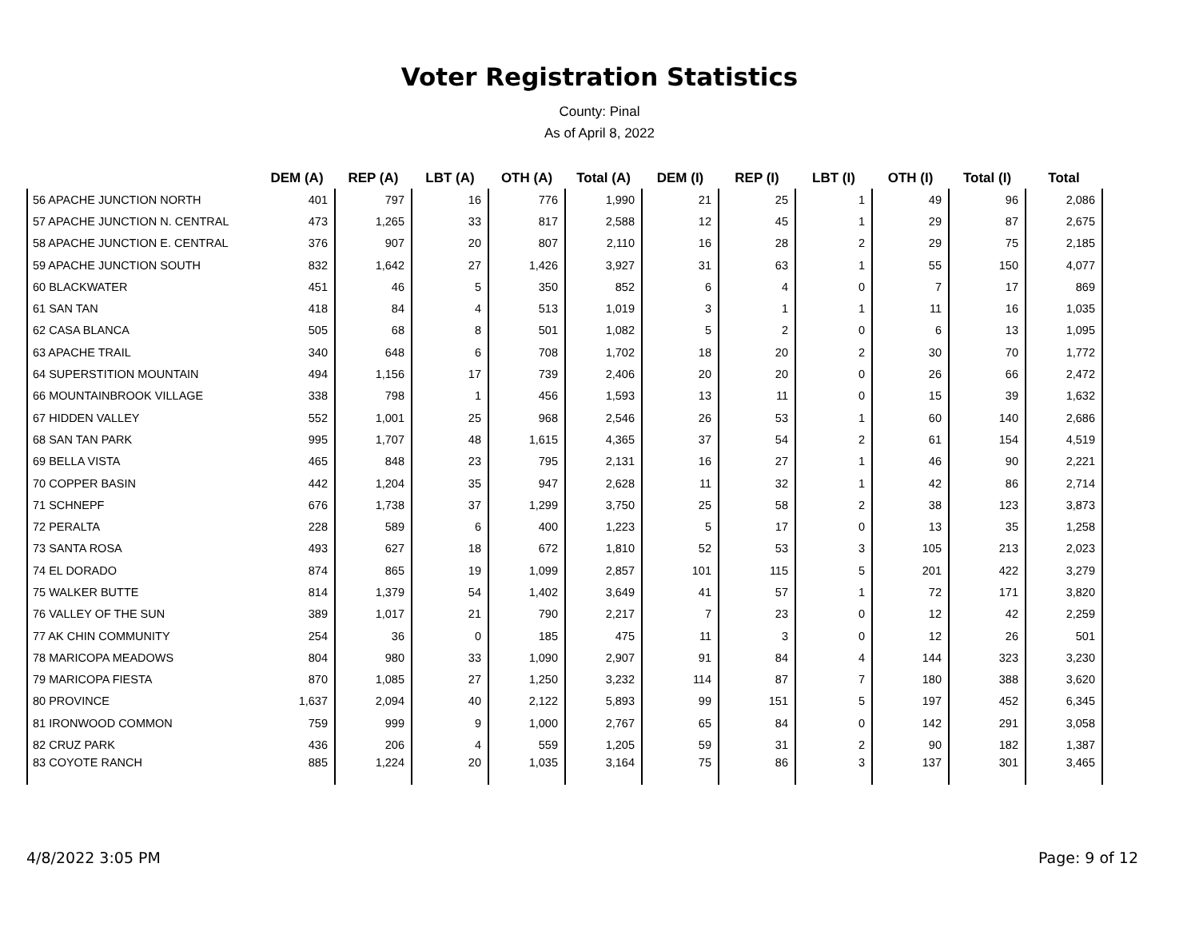Voter Registration Statistics
County: Pinal
As of April 8, 2022
| | DEM (A) | REP (A) | LBT (A) | OTH (A) | Total (A) | DEM (I) | REP (I) | LBT (I) | OTH (I) | Total (I) | Total |
| --- | --- | --- | --- | --- | --- | --- | --- | --- | --- | --- | --- |
| 56 APACHE JUNCTION NORTH | 401 | 797 | 16 | 776 | 1,990 | 21 | 25 | 1 | 49 | 96 | 2,086 |
| 57 APACHE JUNCTION N. CENTRAL | 473 | 1,265 | 33 | 817 | 2,588 | 12 | 45 | 1 | 29 | 87 | 2,675 |
| 58 APACHE JUNCTION E. CENTRAL | 376 | 907 | 20 | 807 | 2,110 | 16 | 28 | 2 | 29 | 75 | 2,185 |
| 59 APACHE JUNCTION SOUTH | 832 | 1,642 | 27 | 1,426 | 3,927 | 31 | 63 | 1 | 55 | 150 | 4,077 |
| 60 BLACKWATER | 451 | 46 | 5 | 350 | 852 | 6 | 4 | 0 | 7 | 17 | 869 |
| 61 SAN TAN | 418 | 84 | 4 | 513 | 1,019 | 3 | 1 | 1 | 11 | 16 | 1,035 |
| 62 CASA BLANCA | 505 | 68 | 8 | 501 | 1,082 | 5 | 2 | 0 | 6 | 13 | 1,095 |
| 63 APACHE TRAIL | 340 | 648 | 6 | 708 | 1,702 | 18 | 20 | 2 | 30 | 70 | 1,772 |
| 64 SUPERSTITION MOUNTAIN | 494 | 1,156 | 17 | 739 | 2,406 | 20 | 20 | 0 | 26 | 66 | 2,472 |
| 66 MOUNTAINBROOK VILLAGE | 338 | 798 | 1 | 456 | 1,593 | 13 | 11 | 0 | 15 | 39 | 1,632 |
| 67 HIDDEN VALLEY | 552 | 1,001 | 25 | 968 | 2,546 | 26 | 53 | 1 | 60 | 140 | 2,686 |
| 68 SAN TAN PARK | 995 | 1,707 | 48 | 1,615 | 4,365 | 37 | 54 | 2 | 61 | 154 | 4,519 |
| 69 BELLA VISTA | 465 | 848 | 23 | 795 | 2,131 | 16 | 27 | 1 | 46 | 90 | 2,221 |
| 70 COPPER BASIN | 442 | 1,204 | 35 | 947 | 2,628 | 11 | 32 | 1 | 42 | 86 | 2,714 |
| 71 SCHNEPF | 676 | 1,738 | 37 | 1,299 | 3,750 | 25 | 58 | 2 | 38 | 123 | 3,873 |
| 72 PERALTA | 228 | 589 | 6 | 400 | 1,223 | 5 | 17 | 0 | 13 | 35 | 1,258 |
| 73 SANTA ROSA | 493 | 627 | 18 | 672 | 1,810 | 52 | 53 | 3 | 105 | 213 | 2,023 |
| 74 EL DORADO | 874 | 865 | 19 | 1,099 | 2,857 | 101 | 115 | 5 | 201 | 422 | 3,279 |
| 75 WALKER BUTTE | 814 | 1,379 | 54 | 1,402 | 3,649 | 41 | 57 | 1 | 72 | 171 | 3,820 |
| 76 VALLEY OF THE SUN | 389 | 1,017 | 21 | 790 | 2,217 | 7 | 23 | 0 | 12 | 42 | 2,259 |
| 77 AK CHIN COMMUNITY | 254 | 36 | 0 | 185 | 475 | 11 | 3 | 0 | 12 | 26 | 501 |
| 78 MARICOPA MEADOWS | 804 | 980 | 33 | 1,090 | 2,907 | 91 | 84 | 4 | 144 | 323 | 3,230 |
| 79 MARICOPA FIESTA | 870 | 1,085 | 27 | 1,250 | 3,232 | 114 | 87 | 7 | 180 | 388 | 3,620 |
| 80 PROVINCE | 1,637 | 2,094 | 40 | 2,122 | 5,893 | 99 | 151 | 5 | 197 | 452 | 6,345 |
| 81 IRONWOOD COMMON | 759 | 999 | 9 | 1,000 | 2,767 | 65 | 84 | 0 | 142 | 291 | 3,058 |
| 82 CRUZ PARK | 436 | 206 | 4 | 559 | 1,205 | 59 | 31 | 2 | 90 | 182 | 1,387 |
| 83 COYOTE RANCH | 885 | 1,224 | 20 | 1,035 | 3,164 | 75 | 86 | 3 | 137 | 301 | 3,465 |
4/8/2022 3:05 PM Page: 9 of 12